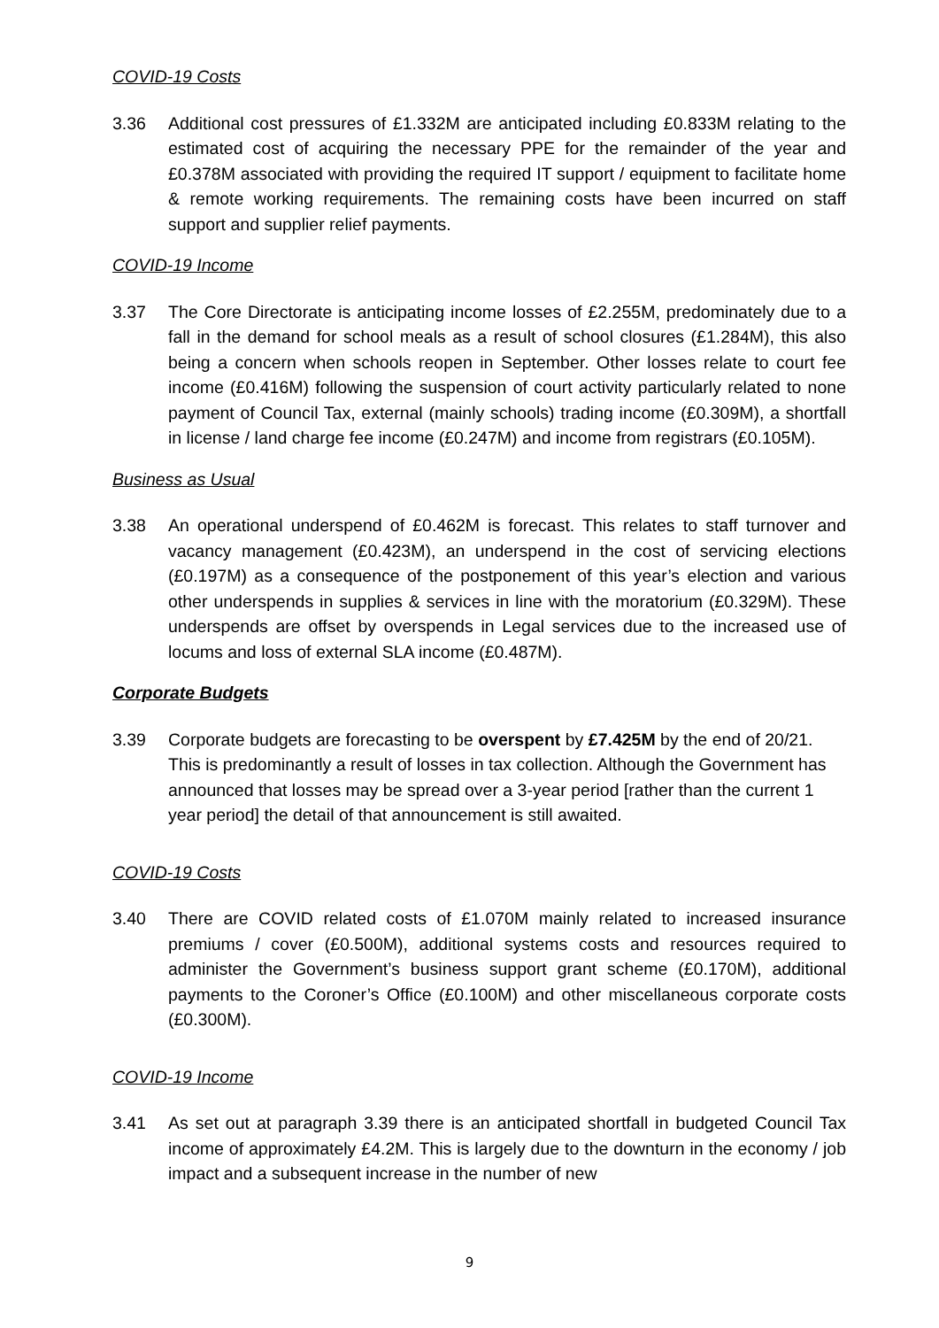COVID-19 Costs
3.36 Additional cost pressures of £1.332M are anticipated including £0.833M relating to the estimated cost of acquiring the necessary PPE for the remainder of the year and £0.378M associated with providing the required IT support / equipment to facilitate home & remote working requirements. The remaining costs have been incurred on staff support and supplier relief payments.
COVID-19 Income
3.37 The Core Directorate is anticipating income losses of £2.255M, predominately due to a fall in the demand for school meals as a result of school closures (£1.284M), this also being a concern when schools reopen in September. Other losses relate to court fee income (£0.416M) following the suspension of court activity particularly related to none payment of Council Tax, external (mainly schools) trading income (£0.309M), a shortfall in license / land charge fee income (£0.247M) and income from registrars (£0.105M).
Business as Usual
3.38 An operational underspend of £0.462M is forecast. This relates to staff turnover and vacancy management (£0.423M), an underspend in the cost of servicing elections (£0.197M) as a consequence of the postponement of this year’s election and various other underspends in supplies & services in line with the moratorium (£0.329M). These underspends are offset by overspends in Legal services due to the increased use of locums and loss of external SLA income (£0.487M).
Corporate Budgets
3.39 Corporate budgets are forecasting to be overspent by £7.425M by the end of 20/21. This is predominantly a result of losses in tax collection. Although the Government has announced that losses may be spread over a 3-year period [rather than the current 1 year period] the detail of that announcement is still awaited.
COVID-19 Costs
3.40 There are COVID related costs of £1.070M mainly related to increased insurance premiums / cover (£0.500M), additional systems costs and resources required to administer the Government’s business support grant scheme (£0.170M), additional payments to the Coroner’s Office (£0.100M) and other miscellaneous corporate costs (£0.300M).
COVID-19 Income
3.41 As set out at paragraph 3.39 there is an anticipated shortfall in budgeted Council Tax income of approximately £4.2M. This is largely due to the downturn in the economy / job impact and a subsequent increase in the number of new
9